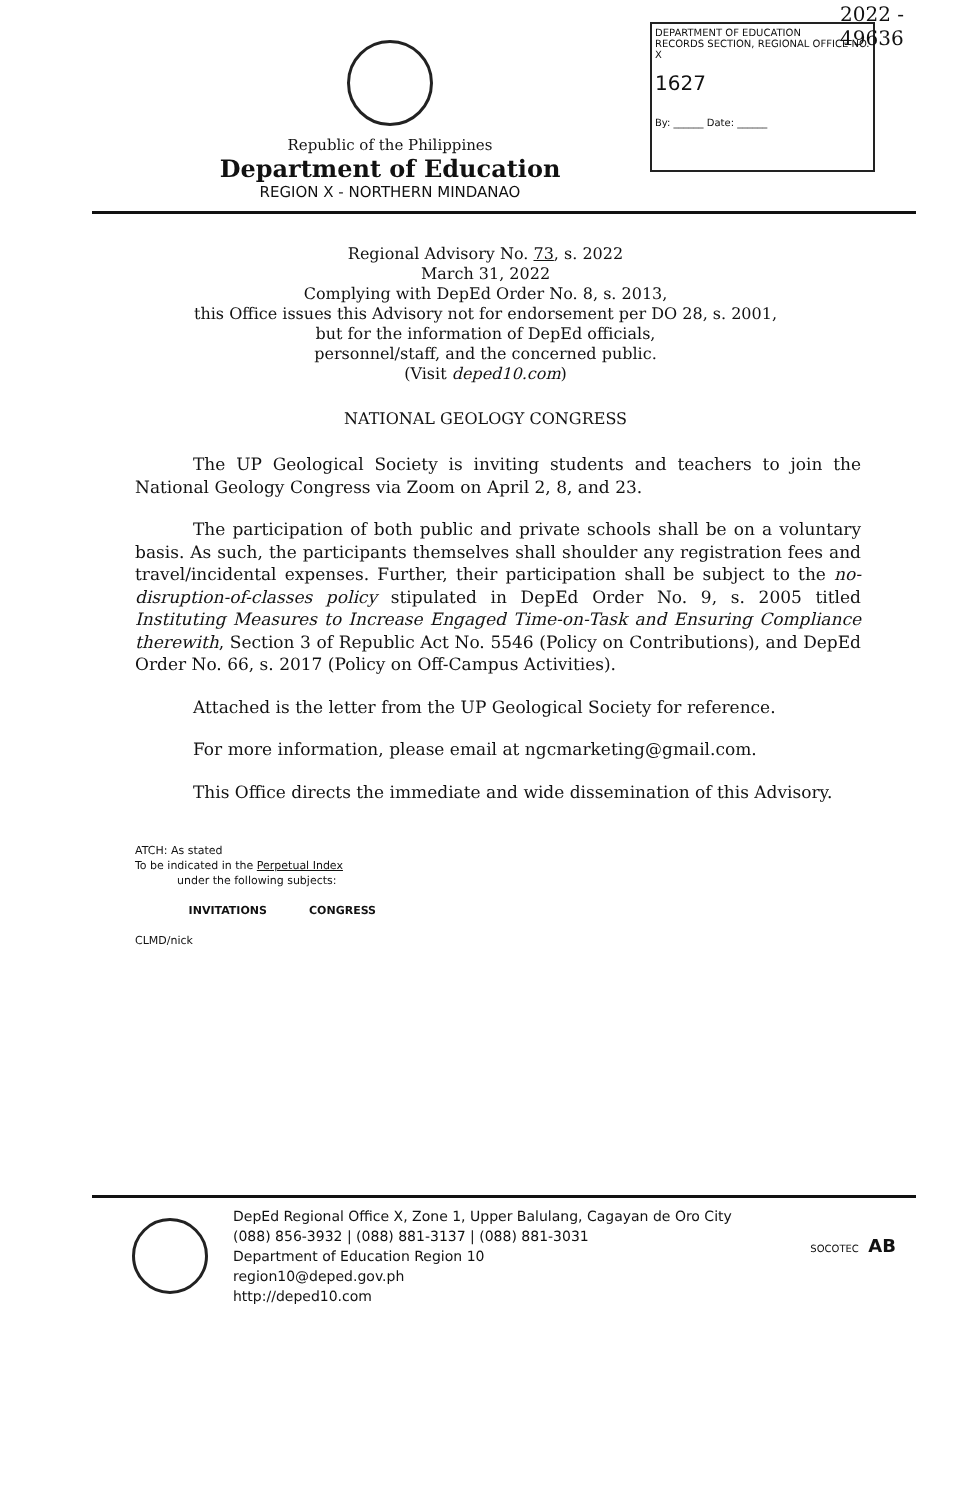DEPARTMENT OF EDUCATION
RECORDS SECTION, REGIONAL OFFICE NO. X
1627
By: ______ Date: ______
2022 - 49636
Republic of the Philippines
Department of Education
REGION X - NORTHERN MINDANAO
Regional Advisory No. 73, s. 2022
March 31, 2022
Complying with DepEd Order No. 8, s. 2013,
this Office issues this Advisory not for endorsement per DO 28, s. 2001,
but for the information of DepEd officials,
personnel/staff, and the concerned public.
(Visit deped10.com)
NATIONAL GEOLOGY CONGRESS
The UP Geological Society is inviting students and teachers to join the National Geology Congress via Zoom on April 2, 8, and 23.
The participation of both public and private schools shall be on a voluntary basis. As such, the participants themselves shall shoulder any registration fees and travel/incidental expenses. Further, their participation shall be subject to the no-disruption-of-classes policy stipulated in DepEd Order No. 9, s. 2005 titled Instituting Measures to Increase Engaged Time-on-Task and Ensuring Compliance therewith, Section 3 of Republic Act No. 5546 (Policy on Contributions), and DepEd Order No. 66, s. 2017 (Policy on Off-Campus Activities).
Attached is the letter from the UP Geological Society for reference.
For more information, please email at ngcmarketing@gmail.com.
This Office directs the immediate and wide dissemination of this Advisory.
ATCH: As stated
To be indicated in the Perpetual Index
under the following subjects:
INVITATIONS CONGRESS
CLMD/nick
DepEd Regional Office X, Zone 1, Upper Balulang, Cagayan de Oro City
(088) 856-3932 | (088) 881-3137 | (088) 881-3031
Department of Education Region 10
region10@deped.gov.ph
http://deped10.com
SOCOTEC AB